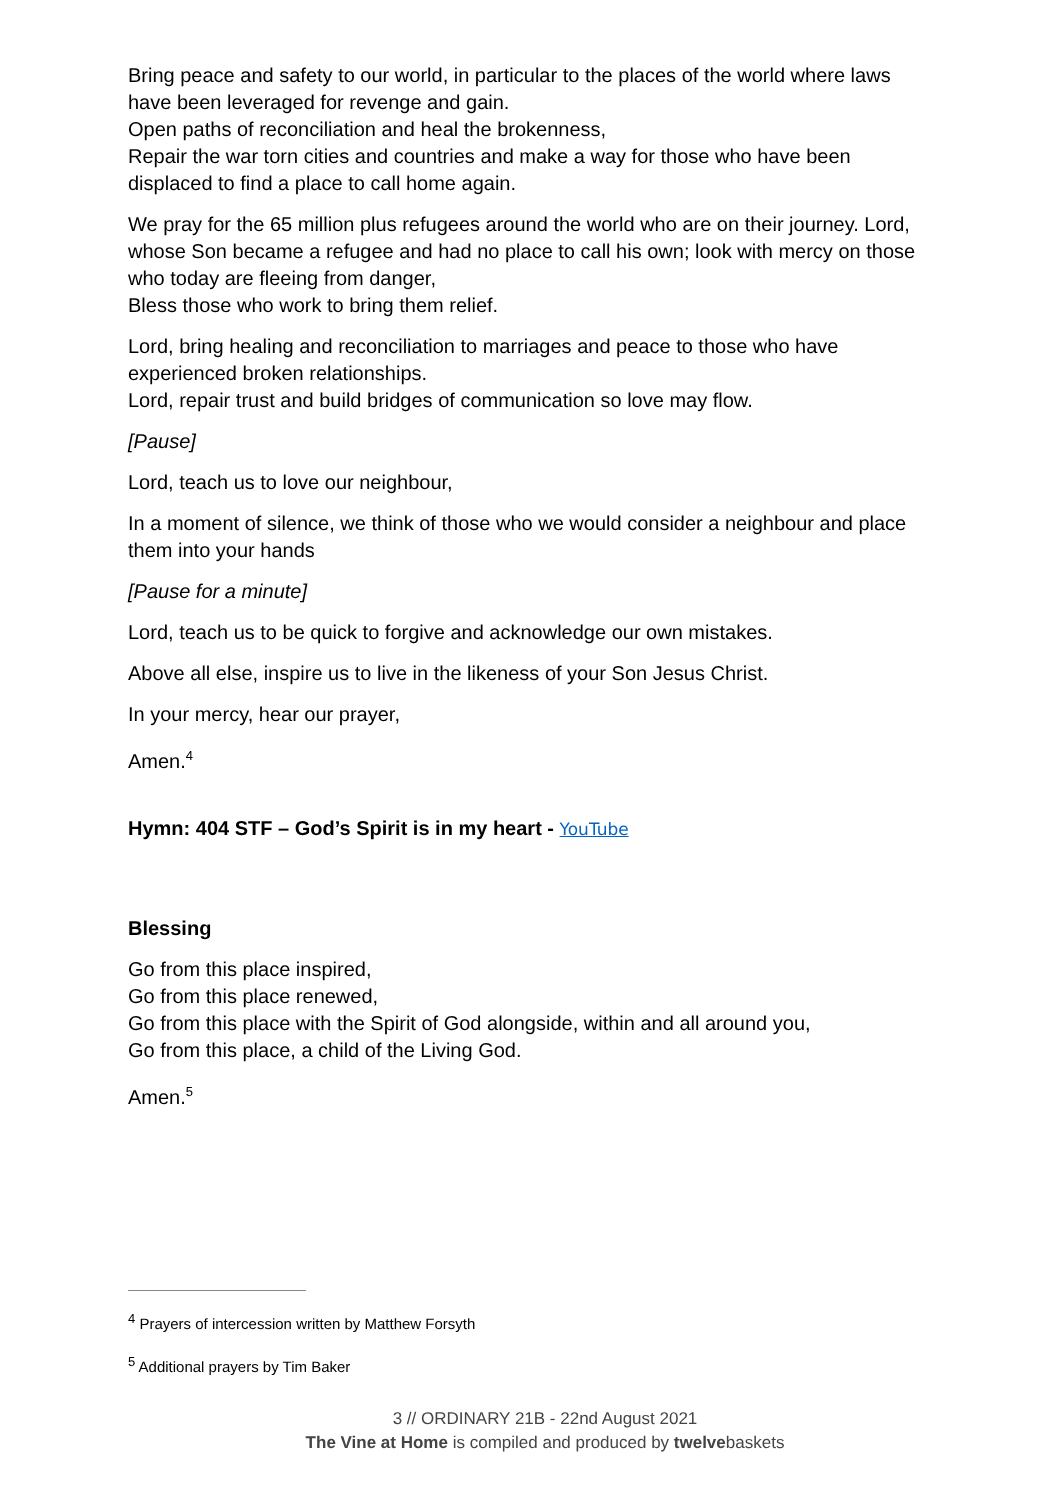Bring peace and safety to our world, in particular to the places of the world where laws have been leveraged for revenge and gain.
Open paths of reconciliation and heal the brokenness,
Repair the war torn cities and countries and make a way for those who have been displaced to find a place to call home again.
We pray for the 65 million plus refugees around the world who are on their journey. Lord, whose Son became a refugee and had no place to call his own; look with mercy on those who today are fleeing from danger,
Bless those who work to bring them relief.
Lord, bring healing and reconciliation to marriages and peace to those who have experienced broken relationships.
Lord, repair trust and build bridges of communication so love may flow.
[Pause]
Lord, teach us to love our neighbour,
In a moment of silence, we think of those who we would consider a neighbour and place them into your hands
[Pause for a minute]
Lord, teach us to be quick to forgive and acknowledge our own mistakes.
Above all else, inspire us to live in the likeness of your Son Jesus Christ.
In your mercy, hear our prayer,
Amen.<sup>4</sup>
Hymn: 404 STF – God’s Spirit is in my heart - YouTube
Blessing
Go from this place inspired,
Go from this place renewed,
Go from this place with the Spirit of God alongside, within and all around you,
Go from this place, a child of the Living God.
Amen.<sup>5</sup>
<sup>4</sup> Prayers of intercession written by Matthew Forsyth
<sup>5</sup> Additional prayers by Tim Baker
3 // ORDINARY 21B - 22nd August 2021
The Vine at Home is compiled and produced by twelvebaskets